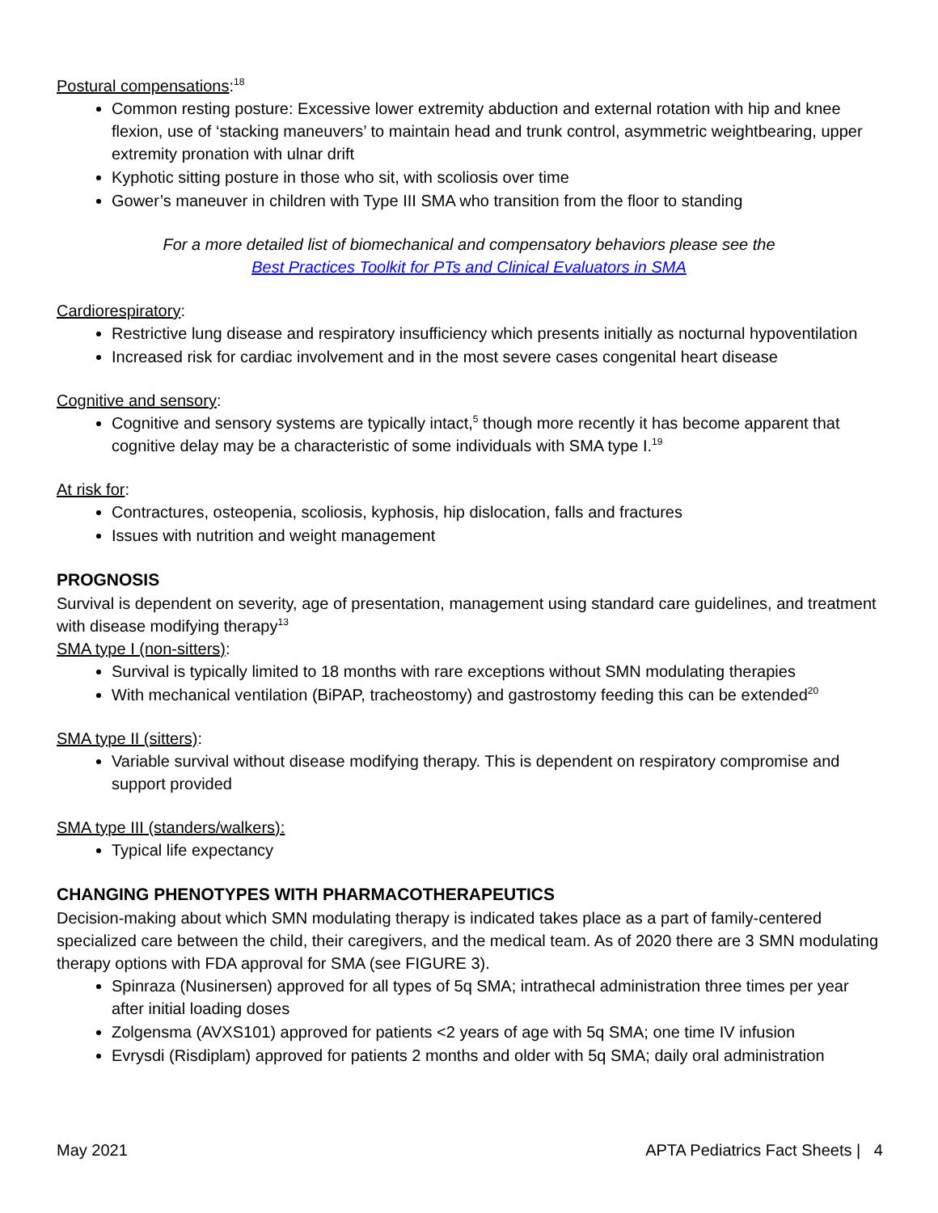Postural compensations:<sup>18</sup>
Common resting posture: Excessive lower extremity abduction and external rotation with hip and knee flexion, use of ‘stacking maneuvers’ to maintain head and trunk control, asymmetric weightbearing, upper extremity pronation with ulnar drift
Kyphotic sitting posture in those who sit, with scoliosis over time
Gower’s maneuver in children with Type III SMA who transition from the floor to standing
For a more detailed list of biomechanical and compensatory behaviors please see the
Best Practices Toolkit for PTs and Clinical Evaluators in SMA
Cardiorespiratory:
Restrictive lung disease and respiratory insufficiency which presents initially as nocturnal hypoventilation
Increased risk for cardiac involvement and in the most severe cases congenital heart disease
Cognitive and sensory:
Cognitive and sensory systems are typically intact,<sup>5</sup> though more recently it has become apparent that cognitive delay may be a characteristic of some individuals with SMA type I.<sup>19</sup>
At risk for:
Contractures, osteopenia, scoliosis, kyphosis, hip dislocation, falls and fractures
Issues with nutrition and weight management
PROGNOSIS
Survival is dependent on severity, age of presentation, management using standard care guidelines, and treatment with disease modifying therapy<sup>13</sup>
SMA type I (non-sitters):
Survival is typically limited to 18 months with rare exceptions without SMN modulating therapies
With mechanical ventilation (BiPAP, tracheostomy) and gastrostomy feeding this can be extended<sup>20</sup>
SMA type II (sitters):
Variable survival without disease modifying therapy. This is dependent on respiratory compromise and support provided
SMA type III (standers/walkers):
Typical life expectancy
CHANGING PHENOTYPES WITH PHARMACOTHERAPEUTICS
Decision-making about which SMN modulating therapy is indicated takes place as a part of family-centered specialized care between the child, their caregivers, and the medical team. As of 2020 there are 3 SMN modulating therapy options with FDA approval for SMA (see FIGURE 3).
Spinraza (Nusinersen) approved for all types of 5q SMA; intrathecal administration three times per year after initial loading doses
Zolgensma (AVXS101) approved for patients <2 years of age with 5q SMA; one time IV infusion
Evrysdi (Risdiplam) approved for patients 2 months and older with 5q SMA; daily oral administration
May 2021 APTA Pediatrics Fact Sheets | 4